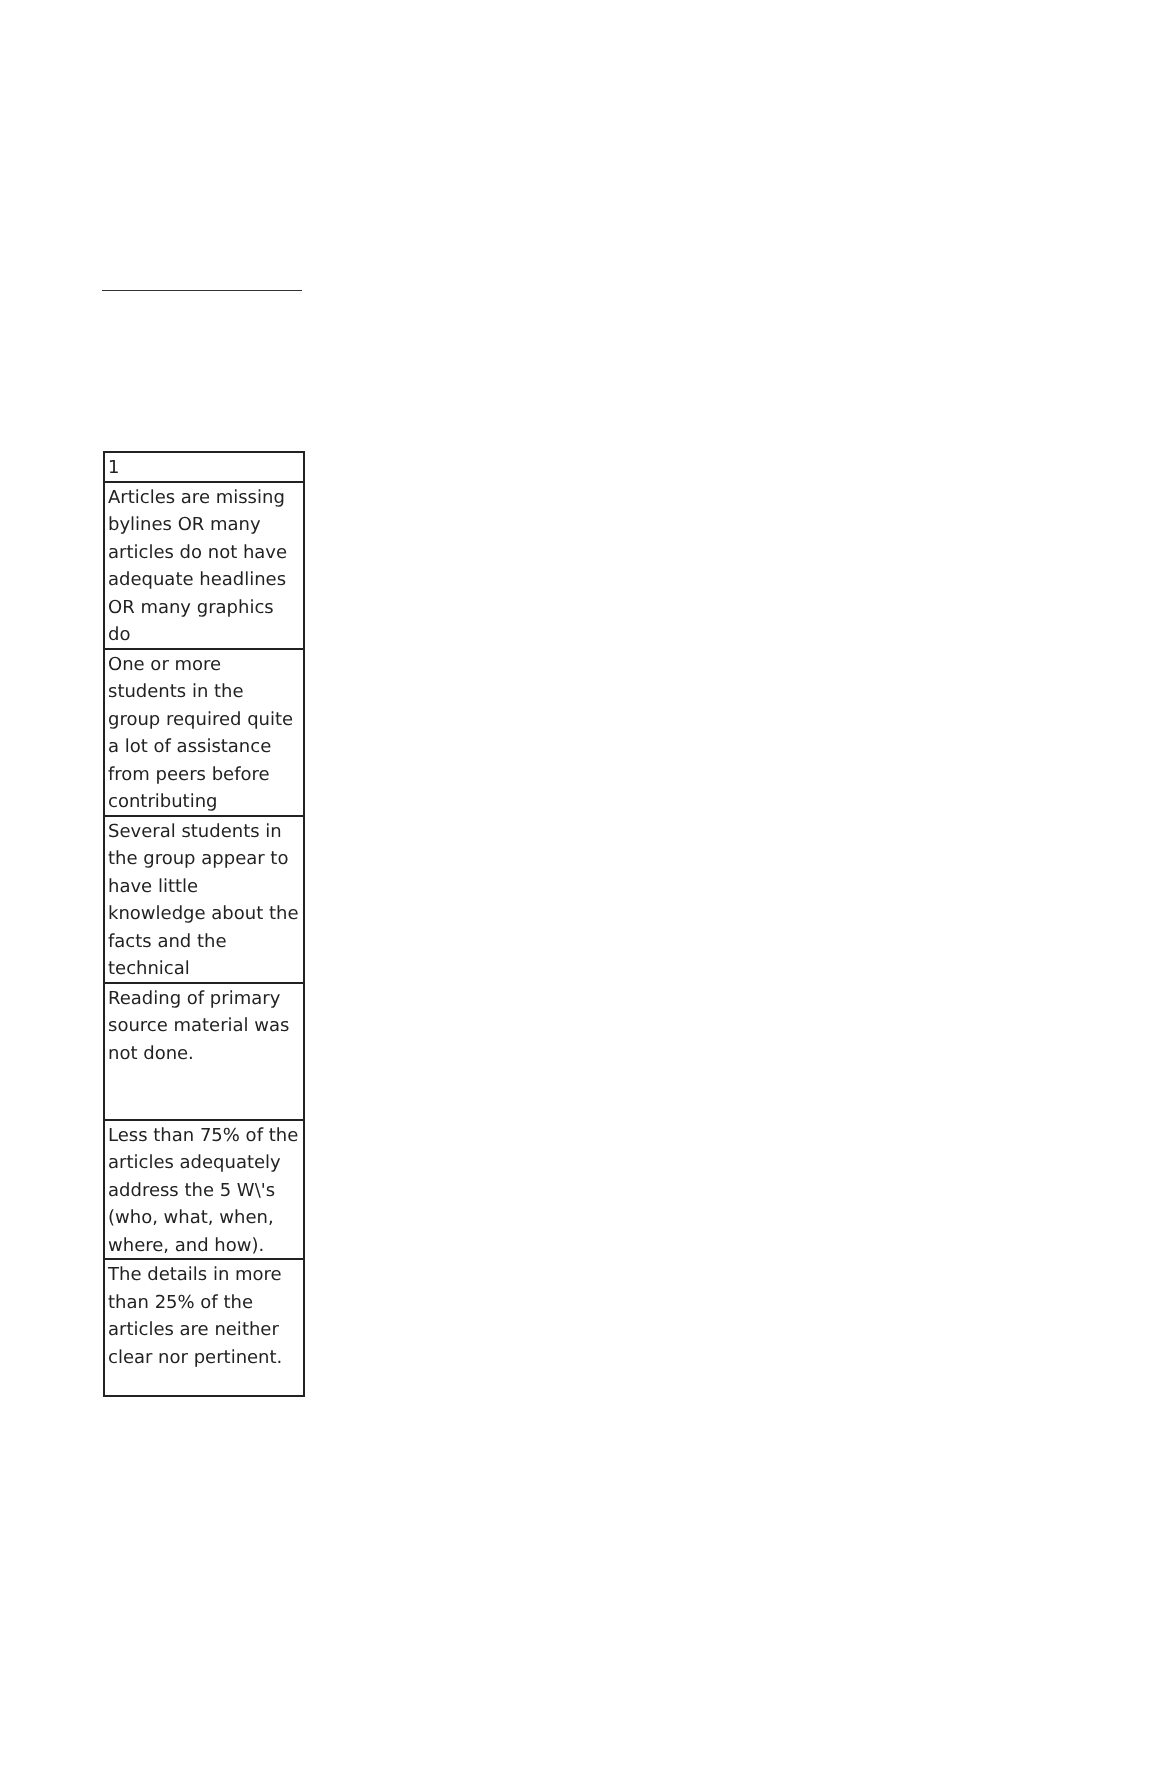| 1 |
| Articles are missing bylines OR many articles do not have adequate headlines OR many graphics do |
| One or more students in the group required quite a lot of assistance from peers before contributing |
| Several students in the group appear to have little knowledge about the facts and the technical |
| Reading of primary source material was not done. |
| Less than 75% of the articles adequately address the 5 W\'s (who, what, when, where, and how). |
| The details in more than 25% of the articles are neither clear nor pertinent. |